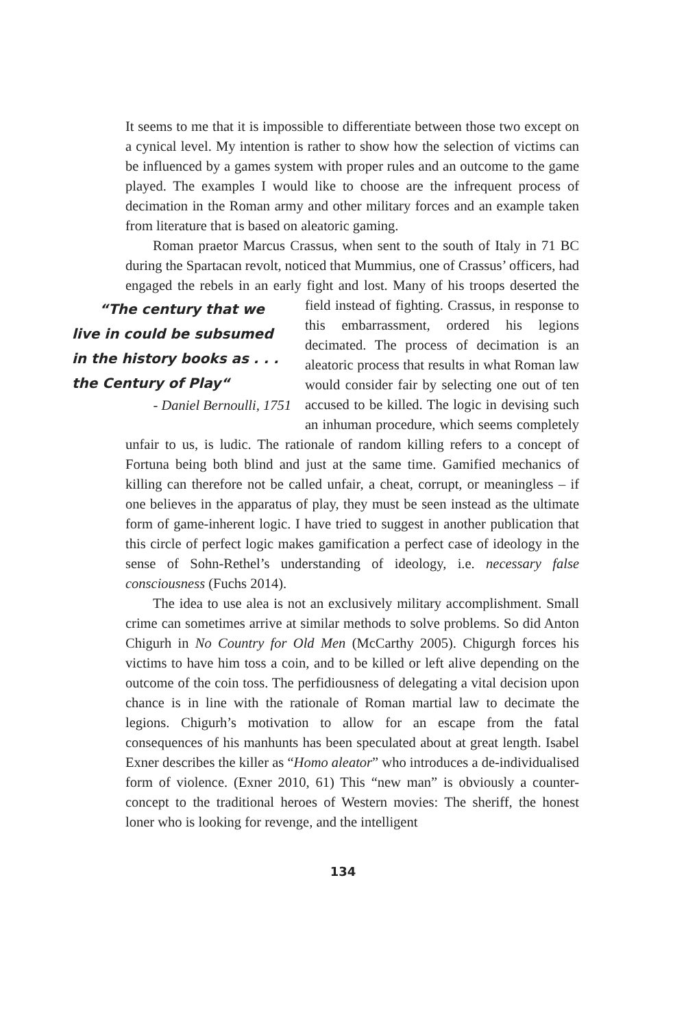It seems to me that it is impossible to differentiate between those two except on a cynical level. My intention is rather to show how the selection of victims can be influenced by a games system with proper rules and an outcome to the game played. The examples I would like to choose are the infrequent process of decimation in the Roman army and other military forces and an example taken from literature that is based on aleatoric gaming.
Roman praetor Marcus Crassus, when sent to the south of Italy in 71 BC during the Spartacan revolt, noticed that Mummius, one of Crassus’ officers, had engaged the rebels in an early fight and lost. Many of his troops “The century that we live in could be subsumed
in the history books as . . .
the Century of Play“- Daniel Bernoulli, 1751 deserted the field instead of fighting. Crassus, in response to this embarrassment, ordered his legions decimated. The process of decimation is an aleatoric process that results in what Roman law would consider fair by selecting one out of ten accused to be killed. The logic in devising such an inhuman procedure, which seems completely unfair to us, is ludic. The rationale of random killing refers to a concept of Fortuna being both blind and just at the same time. Gamified mechanics of killing can therefore not be called unfair, a cheat, corrupt, or meaningless – if one believes in the apparatus of play, they must be seen instead as the ultimate form of game-inherent logic. I have tried to suggest in another publication that this circle of perfect logic makes gamification a perfect case of ideology in the sense of Sohn-Rethel’s understanding of ideology, i.e. necessary false consciousness (Fuchs 2014).
The idea to use alea is not an exclusively military accomplishment. Small crime can sometimes arrive at similar methods to solve problems. So did Anton Chigurh in No Country for Old Men (McCarthy 2005). Chigurgh forces his victims to have him toss a coin, and to be killed or left alive depending on the outcome of the coin toss. The perfidiousness of delegating a vital decision upon chance is in line with the rationale of Roman martial law to decimate the legions. Chigurh’s motivation to allow for an escape from the fatal consequences of his manhunts has been speculated about at great length. Isabel Exner describes the killer as “Homo aleator” who introduces a de-individualised form of violence. (Exner 2010, 61) This “new man” is obviously a counter-concept to the traditional heroes of Western movies: The sheriff, the honest loner who is looking for revenge, and the intelligent
134